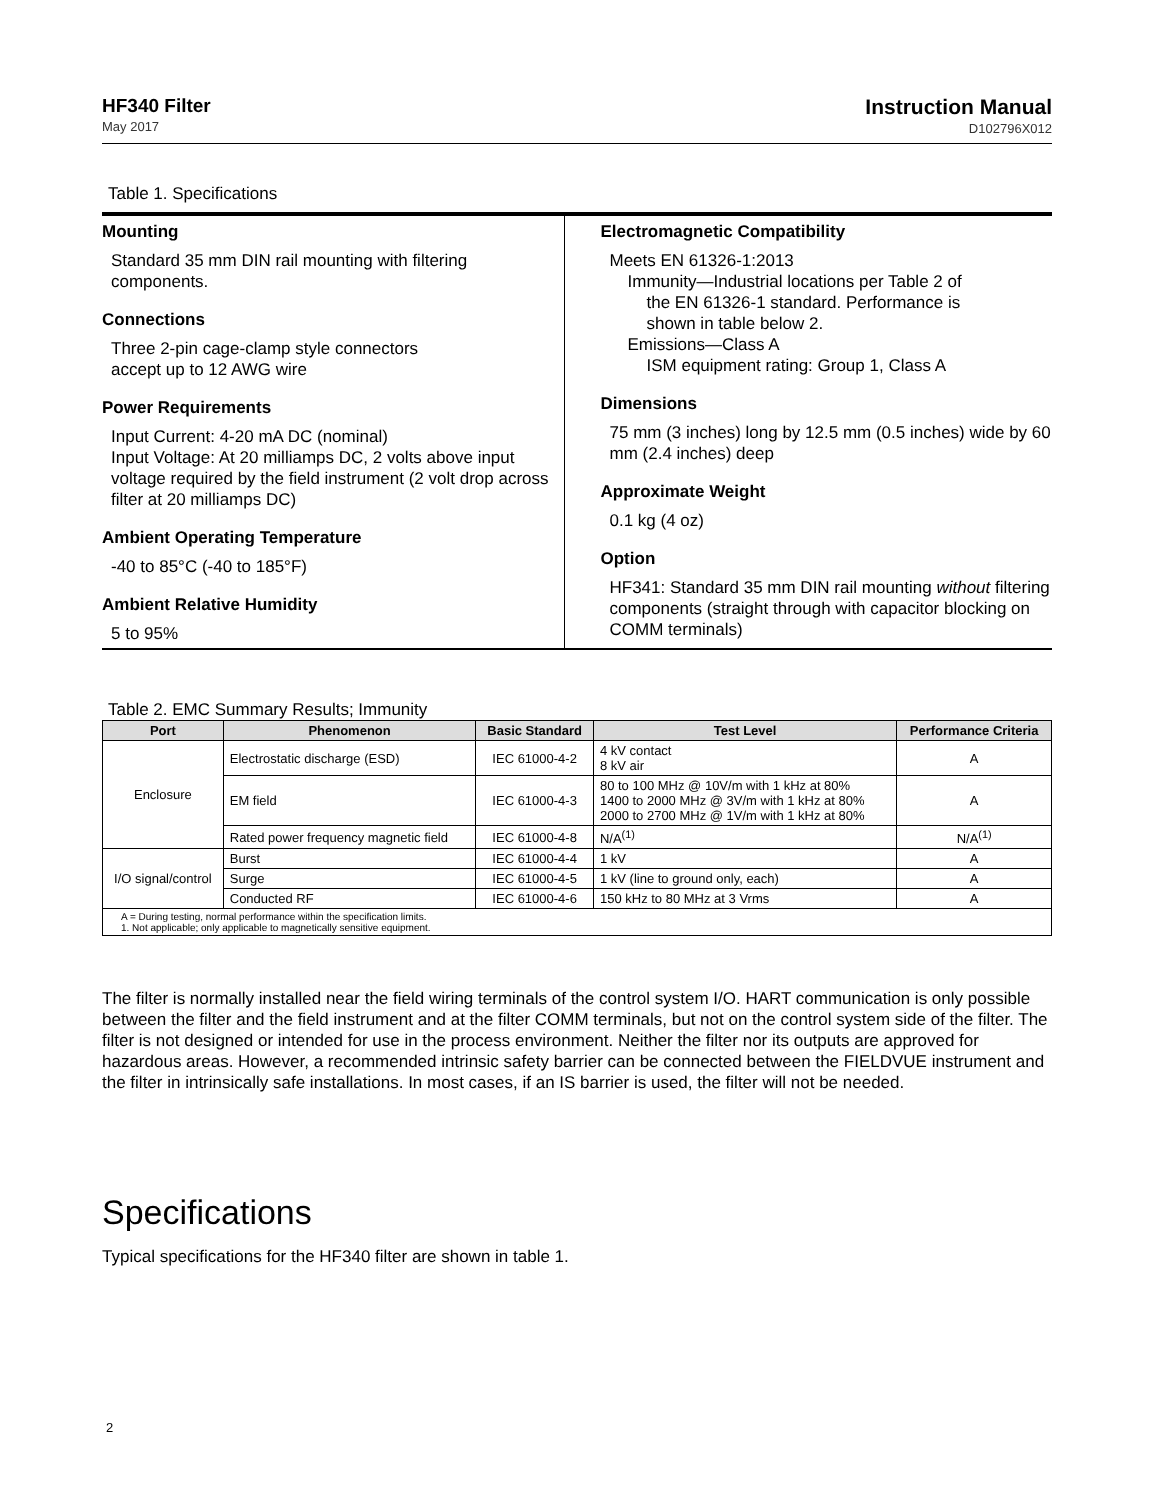HF340 Filter
May 2017
Instruction Manual
D102796X012
Table 1. Specifications
Mounting
Standard 35 mm DIN rail mounting with filtering components.
Connections
Three 2-pin cage-clamp style connectors
accept up to 12 AWG wire
Power Requirements
Input Current: 4-20 mA DC (nominal)
Input Voltage: At 20 milliamps DC, 2 volts above input voltage required by the field instrument (2 volt drop across filter at 20 milliamps DC)
Ambient Operating Temperature
-40 to 85°C (-40 to 185°F)
Ambient Relative Humidity
5 to 95%
Electromagnetic Compatibility
Meets EN 61326-1:2013
Immunity—Industrial locations per Table 2 of
the EN 61326-1 standard. Performance is
shown in table below 2.
Emissions—Class A
ISM equipment rating: Group 1, Class A
Dimensions
75 mm (3 inches) long by 12.5 mm (0.5 inches) wide by 60 mm (2.4 inches) deep
Approximate Weight
0.1 kg (4 oz)
Option
HF341: Standard 35 mm DIN rail mounting without filtering components (straight through with capacitor blocking on COMM terminals)
Table 2. EMC Summary Results; Immunity
| Port | Phenomenon | Basic Standard | Test Level | Performance Criteria |
| --- | --- | --- | --- | --- |
| Enclosure | Electrostatic discharge (ESD) | IEC 61000-4-2 | 4 kV contact 8 kV air | A |
| | EM field | IEC 61000-4-3 | 80 to 100 MHz @ 10V/m with 1 kHz at 80% 1400 to 2000 MHz @ 3V/m with 1 kHz at 80% 2000 to 2700 MHz @ 1V/m with 1 kHz at 80% | A |
| | Rated power frequency magnetic field | IEC 61000-4-8 | N/A<sup>(1)</sup> | N/A<sup>(1)</sup> |
| I/O signal/control | Burst | IEC 61000-4-4 | 1 kV | A |
| | Surge | IEC 61000-4-5 | 1 kV (line to ground only, each) | A |
| | Conducted RF | IEC 61000-4-6 | 150 kHz to 80 MHz at 3 Vrms | A |
| A = During testing, normal performance within the specification limits. 1. Not applicable; only applicable to magnetically sensitive equipment. | | | | |
The filter is normally installed near the field wiring terminals of the control system I/O. HART communication is only possible between the filter and the field instrument and at the filter COMM terminals, but not on the control system side of the filter. The filter is not designed or intended for use in the process environment. Neither the filter nor its outputs are approved for hazardous areas. However, a recommended intrinsic safety barrier can be connected between the FIELDVUE instrument and the filter in intrinsically safe installations. In most cases, if an IS barrier is used, the filter will not be needed.
Specifications
Typical specifications for the HF340 filter are shown in table 1.
2